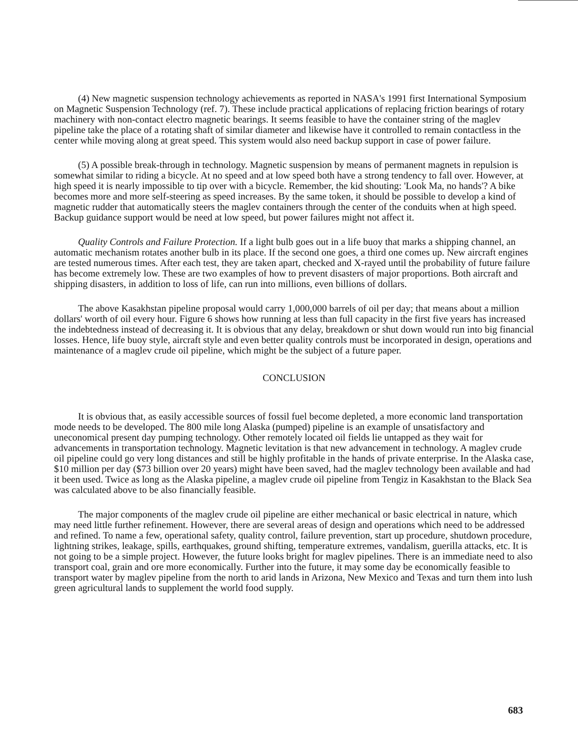(4) New magnetic suspension technology achievements as reported in NASA's 1991 first International Symposium on Magnetic Suspension Technology (ref. 7). These include practical applications of replacing friction bearings of rotary machinery with non-contact electro magnetic bearings. It seems feasible to have the container string of the maglev pipeline take the place of a rotating shaft of similar diameter and likewise have it controlled to remain contactless in the center while moving along at great speed. This system would also need backup support in case of power failure.
(5) A possible break-through in technology. Magnetic suspension by means of permanent magnets in repulsion is somewhat similar to riding a bicycle. At no speed and at low speed both have a strong tendency to fall over. However, at high speed it is nearly impossible to tip over with a bicycle. Remember, the kid shouting: 'Look Ma, no hands'? A bike becomes more and more self-steering as speed increases. By the same token, it should be possible to develop a kind of magnetic rudder that automatically steers the maglev containers through the center of the conduits when at high speed. Backup guidance support would be need at low speed, but power failures might not affect it.
Quality Controls and Failure Protection. If a light bulb goes out in a life buoy that marks a shipping channel, an automatic mechanism rotates another bulb in its place. If the second one goes, a third one comes up. New aircraft engines are tested numerous times. After each test, they are taken apart, checked and X-rayed until the probability of future failure has become extremely low. These are two examples of how to prevent disasters of major proportions. Both aircraft and shipping disasters, in addition to loss of life, can run into millions, even billions of dollars.
The above Kasakhstan pipeline proposal would carry 1,000,000 barrels of oil per day; that means about a million dollars' worth of oil every hour. Figure 6 shows how running at less than full capacity in the first five years has increased the indebtedness instead of decreasing it. It is obvious that any delay, breakdown or shut down would run into big financial losses. Hence, life buoy style, aircraft style and even better quality controls must be incorporated in design, operations and maintenance of a maglev crude oil pipeline, which might be the subject of a future paper.
CONCLUSION
It is obvious that, as easily accessible sources of fossil fuel become depleted, a more economic land transportation mode needs to be developed. The 800 mile long Alaska (pumped) pipeline is an example of unsatisfactory and uneconomical present day pumping technology. Other remotely located oil fields lie untapped as they wait for advancements in transportation technology. Magnetic levitation is that new advancement in technology. A maglev crude oil pipeline could go very long distances and still be highly profitable in the hands of private enterprise. In the Alaska case, $10 million per day ($73 billion over 20 years) might have been saved, had the maglev technology been available and had it been used. Twice as long as the Alaska pipeline, a maglev crude oil pipeline from Tengiz in Kasakhstan to the Black Sea was calculated above to be also financially feasible.
The major components of the maglev crude oil pipeline are either mechanical or basic electrical in nature, which may need little further refinement. However, there are several areas of design and operations which need to be addressed and refined. To name a few, operational safety, quality control, failure prevention, start up procedure, shutdown procedure, lightning strikes, leakage, spills, earthquakes, ground shifting, temperature extremes, vandalism, guerilla attacks, etc. It is not going to be a simple project. However, the future looks bright for maglev pipelines. There is an immediate need to also transport coal, grain and ore more economically. Further into the future, it may some day be economically feasible to transport water by maglev pipeline from the north to arid lands in Arizona, New Mexico and Texas and turn them into lush green agricultural lands to supplement the world food supply.
683